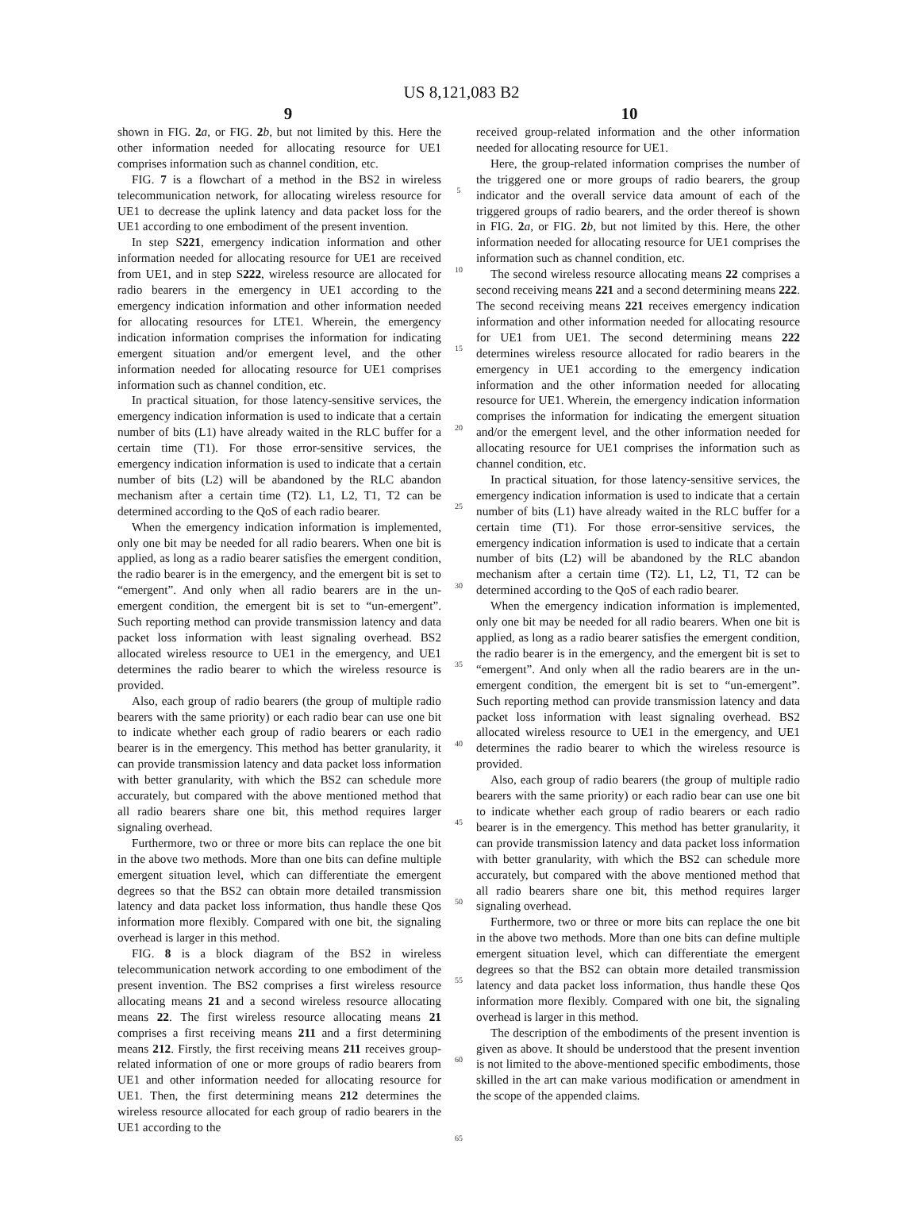US 8,121,083 B2
9 10
shown in FIG. 2 a, or FIG. 2 b, but not limited by this. Here the other information needed for allocating resource for UE1 comprises information such as channel condition, etc.
FIG. 7 is a flowchart of a method in the BS2 in wireless telecommunication network, for allocating wireless resource for UE1 to decrease the uplink latency and data packet loss for the UE1 according to one embodiment of the present invention.
In step S221, emergency indication information and other information needed for allocating resource for UE1 are received from UE1, and in step S222, wireless resource are allocated for radio bearers in the emergency in UE1 according to the emergency indication information and other information needed for allocating resources for LTE1. Wherein, the emergency indication information comprises the information for indicating emergent situation and/or emergent level, and the other information needed for allocating resource for UE1 comprises information such as channel condition, etc.
In practical situation, for those latency-sensitive services, the emergency indication information is used to indicate that a certain number of bits (L1) have already waited in the RLC buffer for a certain time (T1). For those error-sensitive services, the emergency indication information is used to indicate that a certain number of bits (L2) will be abandoned by the RLC abandon mechanism after a certain time (T2). L1, L2, T1, T2 can be determined according to the QoS of each radio bearer.
When the emergency indication information is implemented, only one bit may be needed for all radio bearers. When one bit is applied, as long as a radio bearer satisfies the emergent condition, the radio bearer is in the emergency, and the emergent bit is set to “emergent”. And only when all radio bearers are in the un-emergent condition, the emergent bit is set to “un-emergent”. Such reporting method can provide transmission latency and data packet loss information with least signaling overhead. BS2 allocated wireless resource to UE1 in the emergency, and UE1 determines the radio bearer to which the wireless resource is provided.
Also, each group of radio bearers (the group of multiple radio bearers with the same priority) or each radio bear can use one bit to indicate whether each group of radio bearers or each radio bearer is in the emergency. This method has better granularity, it can provide transmission latency and data packet loss information with better granularity, with which the BS2 can schedule more accurately, but compared with the above mentioned method that all radio bearers share one bit, this method requires larger signaling overhead.
Furthermore, two or three or more bits can replace the one bit in the above two methods. More than one bits can define multiple emergent situation level, which can differentiate the emergent degrees so that the BS2 can obtain more detailed transmission latency and data packet loss information, thus handle these Qos information more flexibly. Compared with one bit, the signaling overhead is larger in this method.
FIG. 8 is a block diagram of the BS2 in wireless telecommunication network according to one embodiment of the present invention. The BS2 comprises a first wireless resource allocating means 21 and a second wireless resource allocating means 22. The first wireless resource allocating means 21 comprises a first receiving means 211 and a first determining means 212. Firstly, the first receiving means 211 receives group-related information of one or more groups of radio bearers from UE1 and other information needed for allocating resource for UE1. Then, the first determining means 212 determines the wireless resource allocated for each group of radio bearers in the UE1 according to the
5
10
15
20
25
30
35
40
45
50
55
60
65
received group-related information and the other information needed for allocating resource for UE1.
Here, the group-related information comprises the number of the triggered one or more groups of radio bearers, the group indicator and the overall service data amount of each of the triggered groups of radio bearers, and the order thereof is shown in FIG. 2 a, or FIG. 2 b, but not limited by this. Here, the other information needed for allocating resource for UE1 comprises the information such as channel condition, etc.
The second wireless resource allocating means 22 comprises a second receiving means 221 and a second determining means 222. The second receiving means 221 receives emergency indication information and other information needed for allocating resource for UE1 from UE1. The second determining means 222 determines wireless resource allocated for radio bearers in the emergency in UE1 according to the emergency indication information and the other information needed for allocating resource for UE1. Wherein, the emergency indication information comprises the information for indicating the emergent situation and/or the emergent level, and the other information needed for allocating resource for UE1 comprises the information such as channel condition, etc.
In practical situation, for those latency-sensitive services, the emergency indication information is used to indicate that a certain number of bits (L1) have already waited in the RLC buffer for a certain time (T1). For those error-sensitive services, the emergency indication information is used to indicate that a certain number of bits (L2) will be abandoned by the RLC abandon mechanism after a certain time (T2). L1, L2, T1, T2 can be determined according to the QoS of each radio bearer.
When the emergency indication information is implemented, only one bit may be needed for all radio bearers. When one bit is applied, as long as a radio bearer satisfies the emergent condition, the radio bearer is in the emergency, and the emergent bit is set to “emergent”. And only when all the radio bearers are in the un-emergent condition, the emergent bit is set to “un-emergent”. Such reporting method can provide transmission latency and data packet loss information with least signaling overhead. BS2 allocated wireless resource to UE1 in the emergency, and UE1 determines the radio bearer to which the wireless resource is provided.
Also, each group of radio bearers (the group of multiple radio bearers with the same priority) or each radio bear can use one bit to indicate whether each group of radio bearers or each radio bearer is in the emergency. This method has better granularity, it can provide transmission latency and data packet loss information with better granularity, with which the BS2 can schedule more accurately, but compared with the above mentioned method that all radio bearers share one bit, this method requires larger signaling overhead.
Furthermore, two or three or more bits can replace the one bit in the above two methods. More than one bits can define multiple emergent situation level, which can differentiate the emergent degrees so that the BS2 can obtain more detailed transmission latency and data packet loss information, thus handle these Qos information more flexibly. Compared with one bit, the signaling overhead is larger in this method.
The description of the embodiments of the present invention is given as above. It should be understood that the present invention is not limited to the above-mentioned specific embodiments, those skilled in the art can make various modification or amendment in the scope of the appended claims.